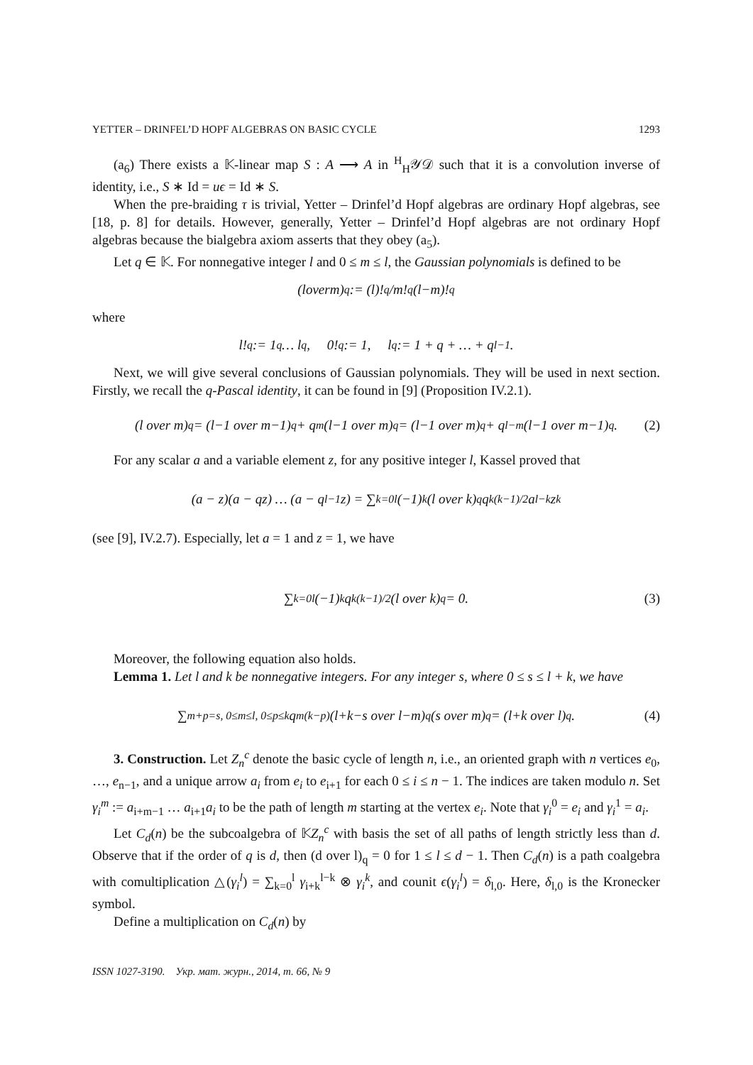YETTER – DRINFEL’D HOPF ALGEBRAS ON BASIC CYCLE 1293
(a<sub>6</sub>) There exists a 𝕂-linear map S : A ⟶ A in <sup>H</sup><sub>H</sub>𝒴𝒟 such that it is a convolution inverse of identity, i.e., S ∗ Id = uϵ = Id ∗ S.
When the pre-braiding τ is trivial, Yetter – Drinfel’d Hopf algebras are ordinary Hopf algebras, see [18, p. 8] for details. However, generally, Yetter – Drinfel’d Hopf algebras are not ordinary Hopf algebras because the bialgebra axiom asserts that they obey (a<sub>5</sub>).
Let q ∈ 𝕂. For nonnegative integer l and 0 ≤ m ≤ l, the Gaussian polynomials is defined to be
(l over m)<sub>q</sub> := (l)!<sub>q</sub> / m!<sub>q</sub>(l − m)!<sub>q</sub>
where
l!<sub>q</sub> := 1<sub>q</sub> … l<sub>q</sub>, 0!<sub>q</sub> := 1, l<sub>q</sub> := 1 + q + … + q<sup>l−1</sup>.
Next, we will give several conclusions of Gaussian polynomials. They will be used in next section. Firstly, we recall the q-Pascal identity, it can be found in [9] (Proposition IV.2.1).
(l over m)<sub>q</sub> = (l−1 over m−1)<sub>q</sub> + q<sup>m</sup>(l−1 over m)<sub>q</sub> = (l−1 over m)<sub>q</sub> + q<sup>l−m</sup>(l−1 over m−1)<sub>q</sub>. (2)
For any scalar a and a variable element z, for any positive integer l, Kassel proved that
(a − z)(a − qz) … (a − q<sup>l−1</sup>z) = ∑<sub>k=0</sub><sup>l</sup>(−1)<sup>k</sup>(l over k)<sub>q</sub> q<sup>k(k−1)/2</sup>a<sup>l−k</sup>z<sup>k</sup>
(see [9], IV.2.7). Especially, let a = 1 and z = 1, we have
∑<sub>k=0</sub><sup>l</sup>(−1)<sup>k</sup>q<sup>k(k−1)/2</sup>(l over k)<sub>q</sub> = 0. (3)
Moreover, the following equation also holds.
Lemma 1. Let l and k be nonnegative integers. For any integer s, where 0 ≤ s ≤ l + k, we have
∑<sub>m+p=s, 0≤m≤l, 0≤p≤k</sub> q<sup>m(k−p)</sup>(l+k−s over l−m)<sub>q</sub>(s over m)<sub>q</sub> = (l+k over l)<sub>q</sub>. (4)
3. Construction. Let Z<sub>n</sub><sup>c</sup> denote the basic cycle of length n, i.e., an oriented graph with n vertices e<sub>0</sub>, …, e<sub>n−1</sub>, and a unique arrow a<sub>i</sub> from e<sub>i</sub> to e<sub>i+1</sub> for each 0 ≤ i ≤ n − 1. The indices are taken modulo n. Set γ<sub>i</sub><sup>m</sup> := a<sub>i+m−1</sub> … a<sub>i+1</sub>a<sub>i</sub> to be the path of length m starting at the vertex e<sub>i</sub>. Note that γ<sub>i</sub><sup>0</sup> = e<sub>i</sub> and γ<sub>i</sub><sup>1</sup> = a<sub>i</sub>.
Let C<sub>d</sub>(n) be the subcoalgebra of 𝕂Z<sub>n</sub><sup>c</sup> with basis the set of all paths of length strictly less than d. Observe that if the order of q is d, then (d over l)<sub>q</sub> = 0 for 1 ≤ l ≤ d − 1. Then C<sub>d</sub>(n) is a path coalgebra with comultiplication △(γ<sub>i</sub><sup>l</sup>) = ∑<sub>k=0</sub><sup>l</sup> γ<sub>i+k</sub><sup>l−k</sup> ⊗ γ<sub>i</sub><sup>k</sup>, and counit ϵ(γ<sub>i</sub><sup>l</sup>) = δ<sub>l,0</sub>. Here, δ<sub>l,0</sub> is the Kronecker symbol.
Define a multiplication on C<sub>d</sub>(n) by
ISSN 1027-3190. Укр. мат. журн., 2014, т. 66, № 9